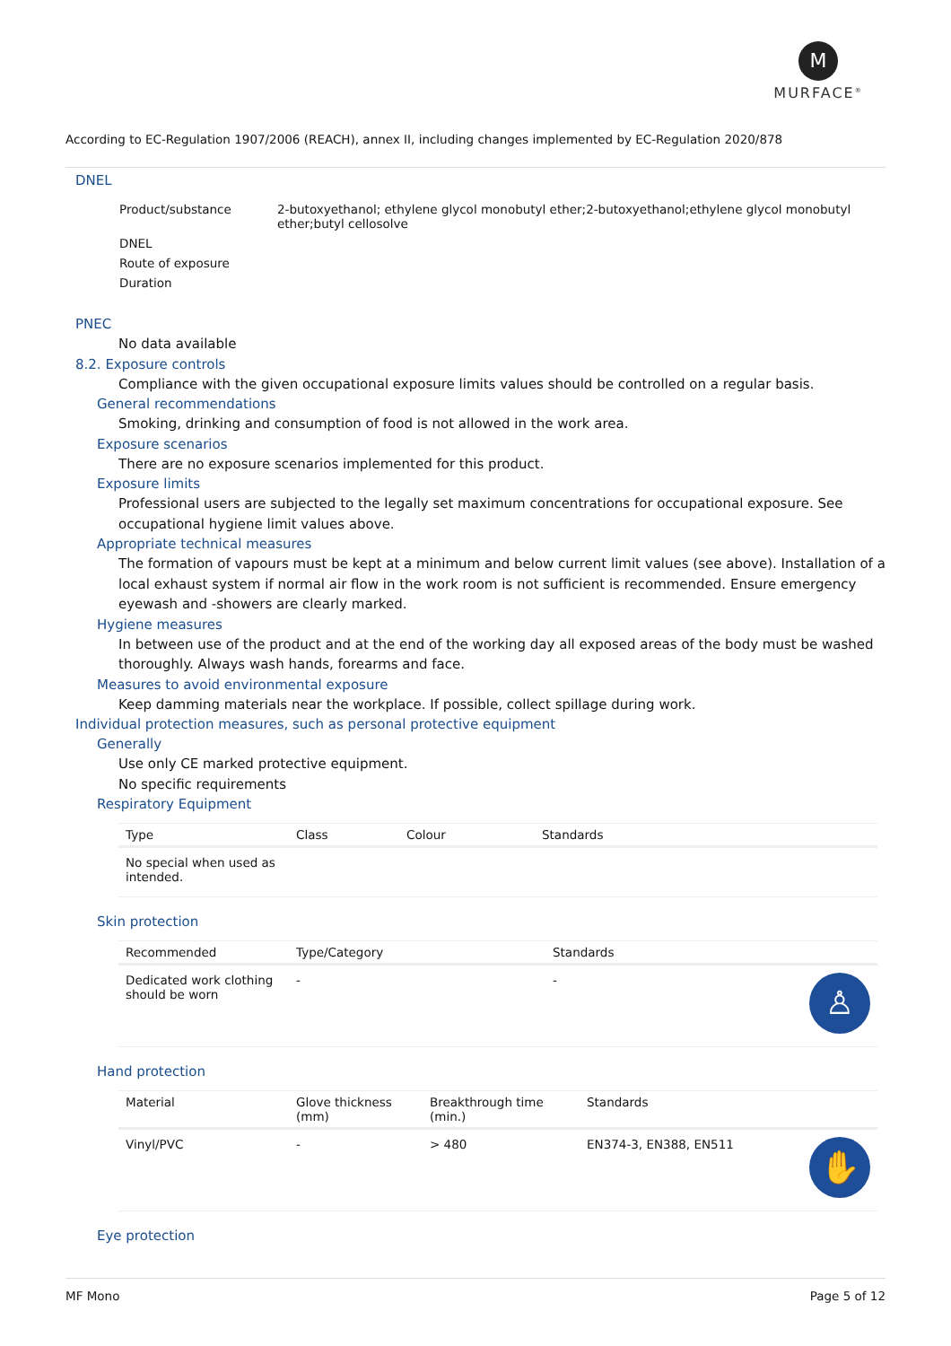M
MURFACE<sup>®</sup>
According to EC-Regulation 1907/2006 (REACH), annex II, including changes implemented by EC-Regulation 2020/878
DNEL
| Product/substance | 2-butoxyethanol; ethylene glycol monobutyl ether;2-butoxyethanol;ethylene glycol monobutyl ether;butyl cellosolve |
| DNEL | |
| Route of exposure | |
| Duration | |
PNEC
No data available
8.2. Exposure controls
Compliance with the given occupational exposure limits values should be controlled on a regular basis.
General recommendations
Smoking, drinking and consumption of food is not allowed in the work area.
Exposure scenarios
There are no exposure scenarios implemented for this product.
Exposure limits
Professional users are subjected to the legally set maximum concentrations for occupational exposure. See occupational hygiene limit values above.
Appropriate technical measures
The formation of vapours must be kept at a minimum and below current limit values (see above). Installation of a local exhaust system if normal air flow in the work room is not sufficient is recommended. Ensure emergency eyewash and -showers are clearly marked.
Hygiene measures
In between use of the product and at the end of the working day all exposed areas of the body must be washed thoroughly. Always wash hands, forearms and face.
Measures to avoid environmental exposure
Keep damming materials near the workplace. If possible, collect spillage during work.
Individual protection measures, such as personal protective equipment
Generally
Use only CE marked protective equipment.
No specific requirements
Respiratory Equipment
| Type | Class | Colour | Standards |
| --- | --- | --- | --- |
| No special when used as intended. | | | |
Skin protection
| Recommended | Type/Category | Standards | |
| --- | --- | --- | --- |
| Dedicated work clothing should be worn | - | - | ♙ |
Hand protection
| Material | Glove thickness (mm) | Breakthrough time (min.) | Standards | |
| --- | --- | --- | --- | --- |
| Vinyl/PVC | - | > 480 | EN374-3, EN388, EN511 | ✋ |
Eye protection
MF Mono Page 5 of 12